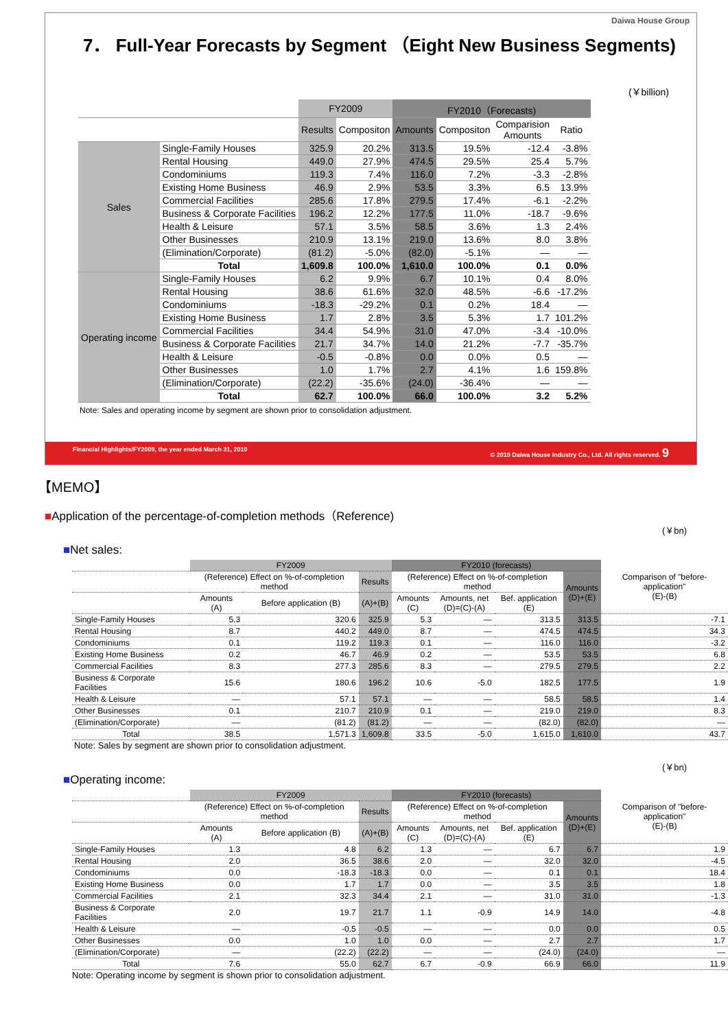Daiwa House Group
7． Full-Year Forecasts by Segment （Eight New Business Segments)
(￥billion)
| | | FY2009 | | FY2010（Forecasts) | | | |
| --- | --- | --- | --- | --- | --- | --- | --- |
| | | Results | Compositon | Amounts | Compositon | Comparision Amounts | Ratio |
| Sales | Single-Family Houses | 325.9 | 20.2% | 313.5 | 19.5% | -12.4 | -3.8% |
| | Rental Housing | 449.0 | 27.9% | 474.5 | 29.5% | 25.4 | 5.7% |
| | Condominiums | 119.3 | 7.4% | 116.0 | 7.2% | -3.3 | -2.8% |
| | Existing Home Business | 46.9 | 2.9% | 53.5 | 3.3% | 6.5 | 13.9% |
| | Commercial Facilities | 285.6 | 17.8% | 279.5 | 17.4% | -6.1 | -2.2% |
| | Business & Corporate Facilities | 196.2 | 12.2% | 177.5 | 11.0% | -18.7 | -9.6% |
| | Health & Leisure | 57.1 | 3.5% | 58.5 | 3.6% | 1.3 | 2.4% |
| | Other Businesses | 210.9 | 13.1% | 219.0 | 13.6% | 8.0 | 3.8% |
| | (Elimination/Corporate) | (81.2) | -5.0% | (82.0) | -5.1% | — | — |
| | Total | 1,609.8 | 100.0% | 1,610.0 | 100.0% | 0.1 | 0.0% |
| Operating income | Single-Family Houses | 6.2 | 9.9% | 6.7 | 10.1% | 0.4 | 8.0% |
| | Rental Housing | 38.6 | 61.6% | 32.0 | 48.5% | -6.6 | -17.2% |
| | Condominiums | -18.3 | -29.2% | 0.1 | 0.2% | 18.4 | — |
| | Existing Home Business | 1.7 | 2.8% | 3.5 | 5.3% | 1.7 | 101.2% |
| | Commercial Facilities | 34.4 | 54.9% | 31.0 | 47.0% | -3.4 | -10.0% |
| | Business & Corporate Facilities | 21.7 | 34.7% | 14.0 | 21.2% | -7.7 | -35.7% |
| | Health & Leisure | -0.5 | -0.8% | 0.0 | 0.0% | 0.5 | — |
| | Other Businesses | 1.0 | 1.7% | 2.7 | 4.1% | 1.6 | 159.8% |
| | (Elimination/Corporate) | (22.2) | -35.6% | (24.0) | -36.4% | — | — |
| | Total | 62.7 | 100.0% | 66.0 | 100.0% | 3.2 | 5.2% |
Note: Sales and operating income by segment are shown prior to consolidation adjustment.
Financial Highlights/FY2009, the year ended March 31, 2010 © 2010 Daiwa House Industry Co., Ltd. All rights reserved. 9
【MEMO】
■Application of the percentage-of-completion methods（Reference)
(￥bn)
■Net sales:
| | FY2009 | | | FY2010 (forecasts) | | | | Comparison of "before-application" (E)-(B) |
| --- | --- | --- | --- | --- | --- | --- | --- | --- |
| | (Reference) Effect on %-of-completion method | | Results | (Reference) Effect on %-of-completion method | | | Amounts (D)+(E) | |
| | Amounts (A) | Before application (B) | (A)+(B) | Amounts (C) | Amounts, net (D)=(C)-(A) | Bef. application (E) | | |
| Single-Family Houses | 5.3 | 320.6 | 325.9 | 5.3 | — | 313.5 | 313.5 | -7.1 |
| Rental Housing | 8.7 | 440.2 | 449.0 | 8.7 | — | 474.5 | 474.5 | 34.3 |
| Condominiums | 0.1 | 119.2 | 119.3 | 0.1 | — | 116.0 | 116.0 | -3.2 |
| Existing Home Business | 0.2 | 46.7 | 46.9 | 0.2 | — | 53.5 | 53.5 | 6.8 |
| Commercial Facilities | 8.3 | 277.3 | 285.6 | 8.3 | — | 279.5 | 279.5 | 2.2 |
| Business & Corporate Facilities | 15.6 | 180.6 | 196.2 | 10.6 | -5.0 | 182.5 | 177.5 | 1.9 |
| Health & Leisure | — | 57.1 | 57.1 | — | — | 58.5 | 58.5 | 1.4 |
| Other Businesses | 0.1 | 210.7 | 210.9 | 0.1 | — | 219.0 | 219.0 | 8.3 |
| (Elimination/Corporate) | — | (81.2) | (81.2) | — | — | (82.0) | (82.0) | — |
| Total | 38.5 | 1,571.3 | 1,609.8 | 33.5 | -5.0 | 1,615.0 | 1,610.0 | 43.7 |
Note: Sales by segment are shown prior to consolidation adjustment.
(￥bn)
■Operating income:
| | FY2009 | | | FY2010 (forecasts) | | | | Comparison of "before-application" (E)-(B) |
| --- | --- | --- | --- | --- | --- | --- | --- | --- |
| | (Reference) Effect on %-of-completion method | | Results | (Reference) Effect on %-of-completion method | | | Amounts (D)+(E) | |
| | Amounts (A) | Before application (B) | (A)+(B) | Amounts (C) | Amounts, net (D)=(C)-(A) | Bef. application (E) | | |
| Single-Family Houses | 1.3 | 4.8 | 6.2 | 1.3 | — | 6.7 | 6.7 | 1.9 |
| Rental Housing | 2.0 | 36.5 | 38.6 | 2.0 | — | 32.0 | 32.0 | -4.5 |
| Condominiums | 0.0 | -18.3 | -18.3 | 0.0 | — | 0.1 | 0.1 | 18.4 |
| Existing Home Business | 0.0 | 1.7 | 1.7 | 0.0 | — | 3.5 | 3.5 | 1.8 |
| Commercial Facilities | 2.1 | 32.3 | 34.4 | 2.1 | — | 31.0 | 31.0 | -1.3 |
| Business & Corporate Facilities | 2.0 | 19.7 | 21.7 | 1.1 | -0.9 | 14.9 | 14.0 | -4.8 |
| Health & Leisure | — | -0.5 | -0.5 | — | — | 0.0 | 0.0 | 0.5 |
| Other Businesses | 0.0 | 1.0 | 1.0 | 0.0 | — | 2.7 | 2.7 | 1.7 |
| (Elimination/Corporate) | — | (22.2) | (22.2) | — | — | (24.0) | (24.0) | — |
| Total | 7.6 | 55.0 | 62.7 | 6.7 | -0.9 | 66.9 | 66.0 | 11.9 |
Note: Operating income by segment is shown prior to consolidation adjustment.